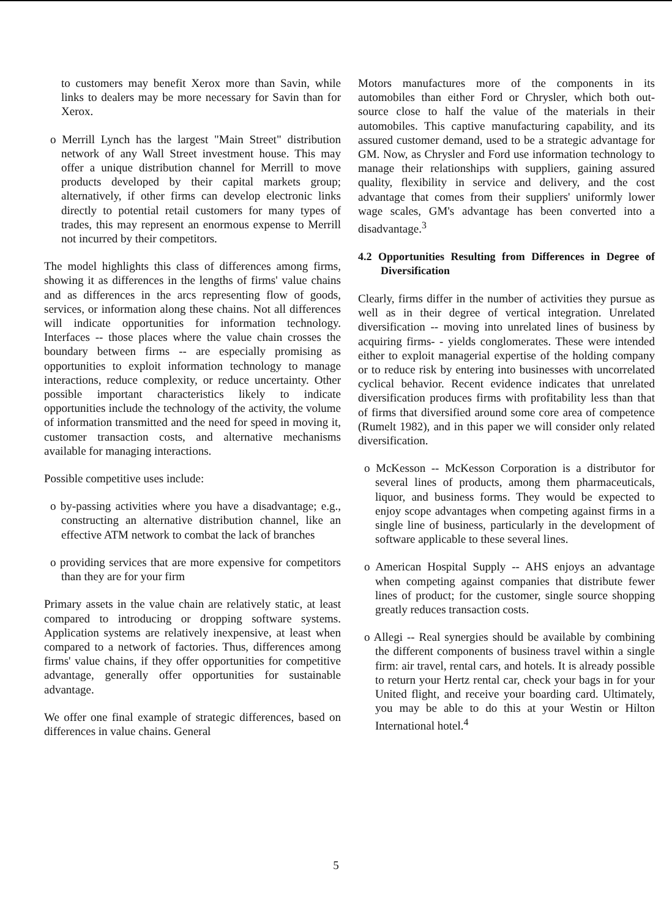to customers may benefit Xerox more than Savin, while links to dealers may be more necessary for Savin than for Xerox.
o Merrill Lynch has the largest "Main Street" distribution network of any Wall Street investment house. This may offer a unique distribution channel for Merrill to move products developed by their capital markets group; alternatively, if other firms can develop electronic links directly to potential retail customers for many types of trades, this may represent an enormous expense to Merrill not incurred by their competitors.
The model highlights this class of differences among firms, showing it as differences in the lengths of firms' value chains and as differences in the arcs representing flow of goods, services, or information along these chains. Not all differences will indicate opportunities for information technology. Interfaces -- those places where the value chain crosses the boundary between firms -- are especially promising as opportunities to exploit information technology to manage interactions, reduce complexity, or reduce uncertainty. Other possible important characteristics likely to indicate opportunities include the technology of the activity, the volume of information transmitted and the need for speed in moving it, customer transaction costs, and alternative mechanisms available for managing interactions.
Possible competitive uses include:
o by-passing activities where you have a disadvantage; e.g., constructing an alternative distribution channel, like an effective ATM network to combat the lack of branches
o providing services that are more expensive for competitors than they are for your firm
Primary assets in the value chain are relatively static, at least compared to introducing or dropping software systems. Application systems are relatively inexpensive, at least when compared to a network of factories. Thus, differences among firms' value chains, if they offer opportunities for competitive advantage, generally offer opportunities for sustainable advantage.
We offer one final example of strategic differences, based on differences in value chains. General
Motors manufactures more of the components in its automobiles than either Ford or Chrysler, which both out-source close to half the value of the materials in their automobiles. This captive manufacturing capability, and its assured customer demand, used to be a strategic advantage for GM. Now, as Chrysler and Ford use information technology to manage their relationships with suppliers, gaining assured quality, flexibility in service and delivery, and the cost advantage that comes from their suppliers' uniformly lower wage scales, GM's advantage has been converted into a disadvantage.<sup>3</sup>
4.2 Opportunities Resulting from Differences in Degree of Diversification
Clearly, firms differ in the number of activities they pursue as well as in their degree of vertical integration. Unrelated diversification -- moving into unrelated lines of business by acquiring firms- - yields conglomerates. These were intended either to exploit managerial expertise of the holding company or to reduce risk by entering into businesses with uncorrelated cyclical behavior. Recent evidence indicates that unrelated diversification produces firms with profitability less than that of firms that diversified around some core area of competence (Rumelt 1982), and in this paper we will consider only related diversification.
o McKesson -- McKesson Corporation is a distributor for several lines of products, among them pharmaceuticals, liquor, and business forms. They would be expected to enjoy scope advantages when competing against firms in a single line of business, particularly in the development of software applicable to these several lines.
o American Hospital Supply -- AHS enjoys an advantage when competing against companies that distribute fewer lines of product; for the customer, single source shopping greatly reduces transaction costs.
o Allegi -- Real synergies should be available by combining the different components of business travel within a single firm: air travel, rental cars, and hotels. It is already possible to return your Hertz rental car, check your bags in for your United flight, and receive your boarding card. Ultimately, you may be able to do this at your Westin or Hilton International hotel.<sup>4</sup>
5